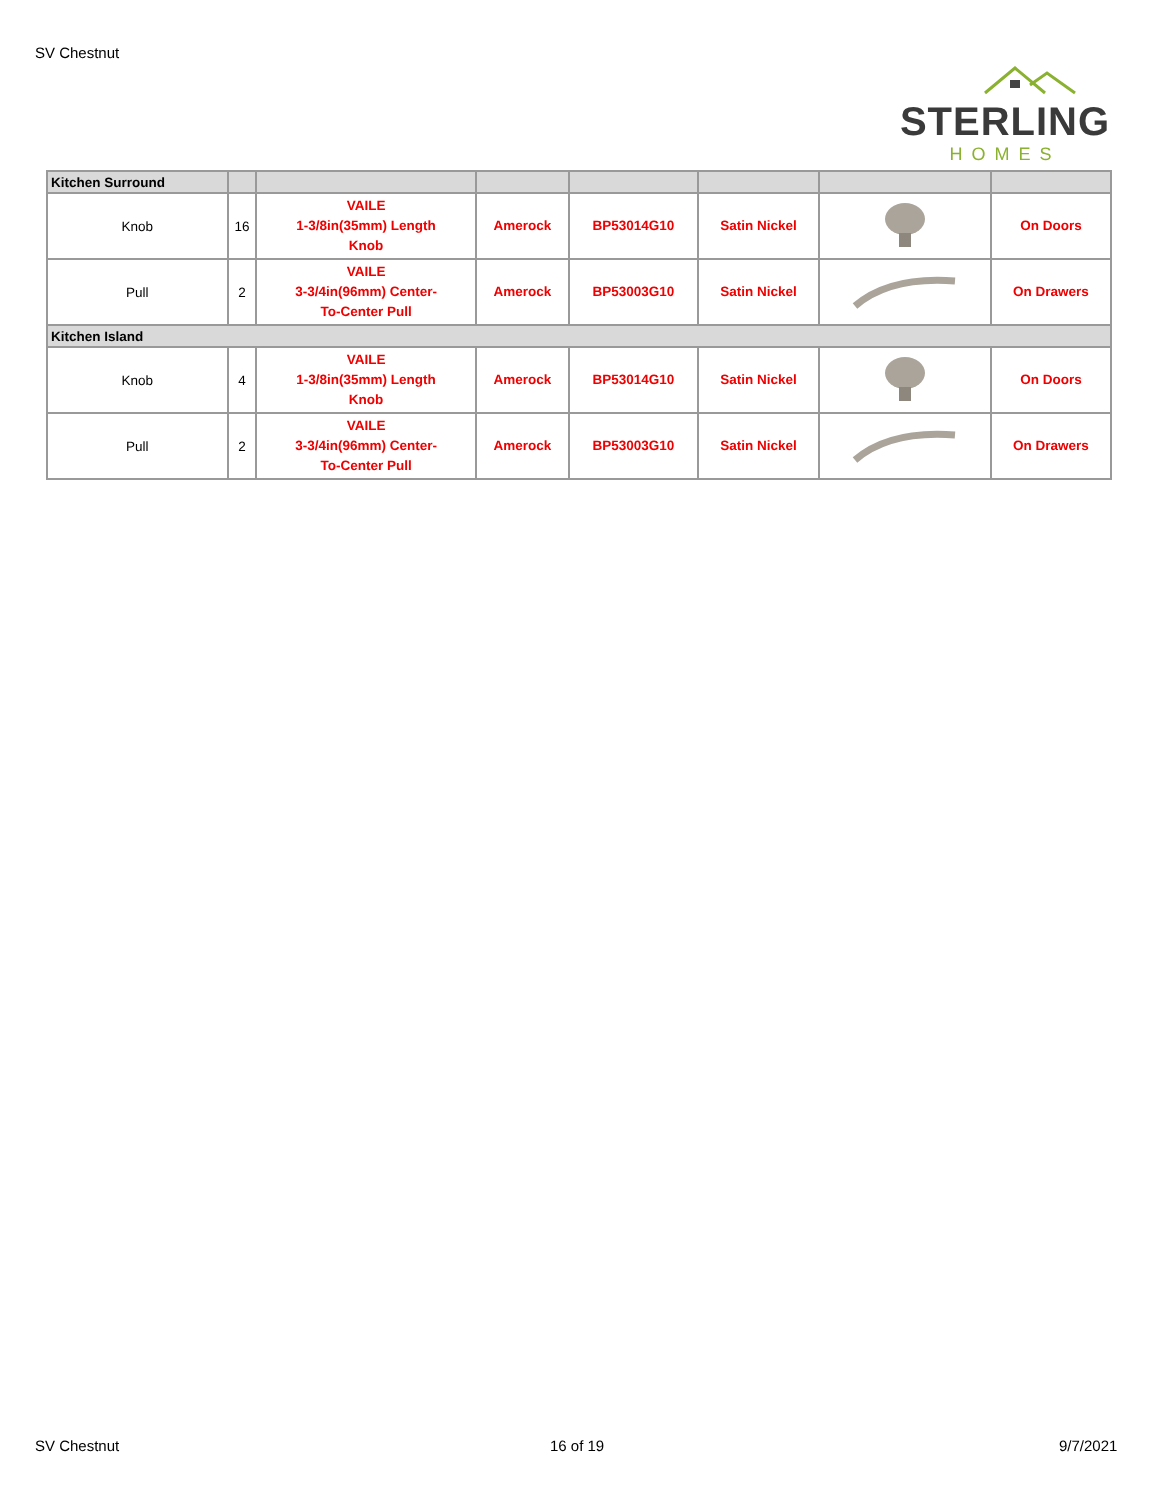SV Chestnut
STERLING
HOMES
| Kitchen Surround | | | | | | | |
| --- | --- | --- | --- | --- | --- | --- | --- |
| Knob | 16 | VAILE 1-3/8in(35mm) Length Knob | Amerock | BP53014G10 | Satin Nickel | | On Doors |
| Pull | 2 | VAILE 3-3/4in(96mm) Center- To-Center Pull | Amerock | BP53003G10 | Satin Nickel | | On Drawers |
| Kitchen Island | | | | | | | |
| Knob | 4 | VAILE 1-3/8in(35mm) Length Knob | Amerock | BP53014G10 | Satin Nickel | | On Doors |
| Pull | 2 | VAILE 3-3/4in(96mm) Center- To-Center Pull | Amerock | BP53003G10 | Satin Nickel | | On Drawers |
SV Chestnut 16 of 19 9/7/2021